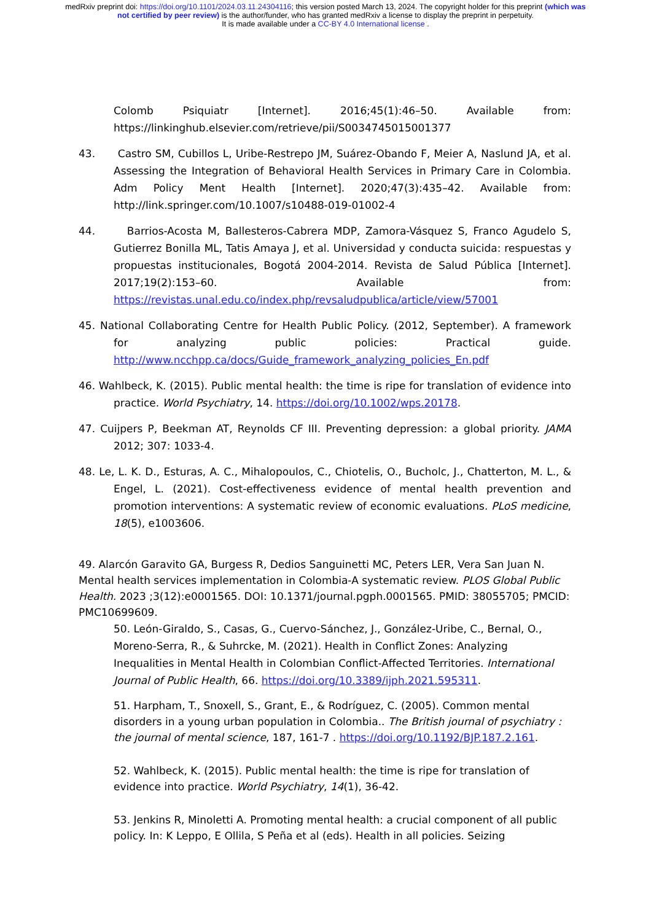medRxiv preprint doi: https://doi.org/10.1101/2024.03.11.24304116; this version posted March 13, 2024. The copyright holder for this preprint (which was not certified by peer review) is the author/funder, who has granted medRxiv a license to display the preprint in perpetuity.
It is made available under a CC-BY 4.0 International license .
Colomb Psiquiatr [Internet]. 2016;45(1):46–50. Available from: https://linkinghub.elsevier.com/retrieve/pii/S0034745015001377
43. Castro SM, Cubillos L, Uribe-Restrepo JM, Suárez-Obando F, Meier A, Naslund JA, et al. Assessing the Integration of Behavioral Health Services in Primary Care in Colombia. Adm Policy Ment Health [Internet]. 2020;47(3):435–42. Available from: http://link.springer.com/10.1007/s10488-019-01002-4
44. Barrios-Acosta M, Ballesteros-Cabrera MDP, Zamora-Vásquez S, Franco Agudelo S, Gutierrez Bonilla ML, Tatis Amaya J, et al. Universidad y conducta suicida: respuestas y propuestas institucionales, Bogotá 2004-2014. Revista de Salud Pública [Internet]. 2017;19(2):153–60. Available from: https://revistas.unal.edu.co/index.php/revsaludpublica/article/view/57001
45. National Collaborating Centre for Health Public Policy. (2012, September). A framework for analyzing public policies: Practical guide. http://www.ncchpp.ca/docs/Guide_framework_analyzing_policies_En.pdf
46. Wahlbeck, K. (2015). Public mental health: the time is ripe for translation of evidence into practice. World Psychiatry, 14. https://doi.org/10.1002/wps.20178.
47. Cuijpers P, Beekman AT, Reynolds CF III. Preventing depression: a global priority. JAMA 2012; 307: 1033-4.
48. Le, L. K. D., Esturas, A. C., Mihalopoulos, C., Chiotelis, O., Bucholc, J., Chatterton, M. L., & Engel, L. (2021). Cost-effectiveness evidence of mental health prevention and promotion interventions: A systematic review of economic evaluations. PLoS medicine, 18(5), e1003606.
49. Alarcón Garavito GA, Burgess R, Dedios Sanguinetti MC, Peters LER, Vera San Juan N. Mental health services implementation in Colombia-A systematic review. PLOS Global Public Health. 2023 ;3(12):e0001565. DOI: 10.1371/journal.pgph.0001565. PMID: 38055705; PMCID: PMC10699609.
50. León-Giraldo, S., Casas, G., Cuervo-Sánchez, J., González-Uribe, C., Bernal, O., Moreno-Serra, R., & Suhrcke, M. (2021). Health in Conflict Zones: Analyzing Inequalities in Mental Health in Colombian Conflict-Affected Territories. International Journal of Public Health, 66. https://doi.org/10.3389/ijph.2021.595311.
51. Harpham, T., Snoxell, S., Grant, E., & Rodríguez, C. (2005). Common mental disorders in a young urban population in Colombia.. The British journal of psychiatry : the journal of mental science, 187, 161-7 . https://doi.org/10.1192/BJP.187.2.161.
52. Wahlbeck, K. (2015). Public mental health: the time is ripe for translation of evidence into practice. World Psychiatry, 14(1), 36-42.
53. Jenkins R, Minoletti A. Promoting mental health: a crucial component of all public policy. In: K Leppo, E Ollila, S Peña et al (eds). Health in all policies. Seizing